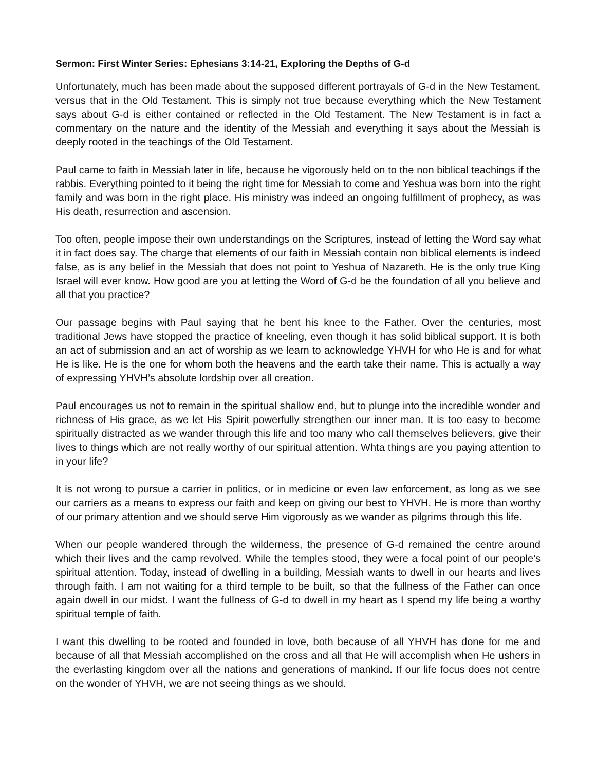Sermon: First Winter Series: Ephesians 3:14-21, Exploring the Depths of G-d
Unfortunately, much has been made about the supposed different portrayals of G-d in the New Testament, versus that in the Old Testament. This is simply not true because everything which the New Testament says about G-d is either contained or reflected in the Old Testament. The New Testament is in fact a commentary on the nature and the identity of the Messiah and everything it says about the Messiah is deeply rooted in the teachings of the Old Testament.
Paul came to faith in Messiah later in life, because he vigorously held on to the non biblical teachings if the rabbis. Everything pointed to it being the right time for Messiah to come and Yeshua was born into the right family and was born in the right place. His ministry was indeed an ongoing fulfillment of prophecy, as was His death, resurrection and ascension.
Too often, people impose their own understandings on the Scriptures, instead of letting the Word say what it in fact does say. The charge that elements of our faith in Messiah contain non biblical elements is indeed false, as is any belief in the Messiah that does not point to Yeshua of Nazareth. He is the only true King Israel will ever know. How good are you at letting the Word of G-d be the foundation of all you believe and all that you practice?
Our passage begins with Paul saying that he bent his knee to the Father. Over the centuries, most traditional Jews have stopped the practice of kneeling, even though it has solid biblical support. It is both an act of submission and an act of worship as we learn to acknowledge YHVH for who He is and for what He is like. He is the one for whom both the heavens and the earth take their name. This is actually a way of expressing YHVH’s absolute lordship over all creation.
Paul encourages us not to remain in the spiritual shallow end, but to plunge into the incredible wonder and richness of His grace, as we let His Spirit powerfully strengthen our inner man. It is too easy to become spiritually distracted as we wander through this life and too many who call themselves believers, give their lives to things which are not really worthy of our spiritual attention. Whta things are you paying attention to in your life?
It is not wrong to pursue a carrier in politics, or in medicine or even law enforcement, as long as we see our carriers as a means to express our faith and keep on giving our best to YHVH. He is more than worthy of our primary attention and we should serve Him vigorously as we wander as pilgrims through this life.
When our people wandered through the wilderness, the presence of G-d remained the centre around which their lives and the camp revolved. While the temples stood, they were a focal point of our people's spiritual attention. Today, instead of dwelling in a building, Messiah wants to dwell in our hearts and lives through faith. I am not waiting for a third temple to be built, so that the fullness of the Father can once again dwell in our midst. I want the fullness of G-d to dwell in my heart as I spend my life being a worthy spiritual temple of faith.
I want this dwelling to be rooted and founded in love, both because of all YHVH has done for me and because of all that Messiah accomplished on the cross and all that He will accomplish when He ushers in the everlasting kingdom over all the nations and generations of mankind. If our life focus does not centre on the wonder of YHVH, we are not seeing things as we should.